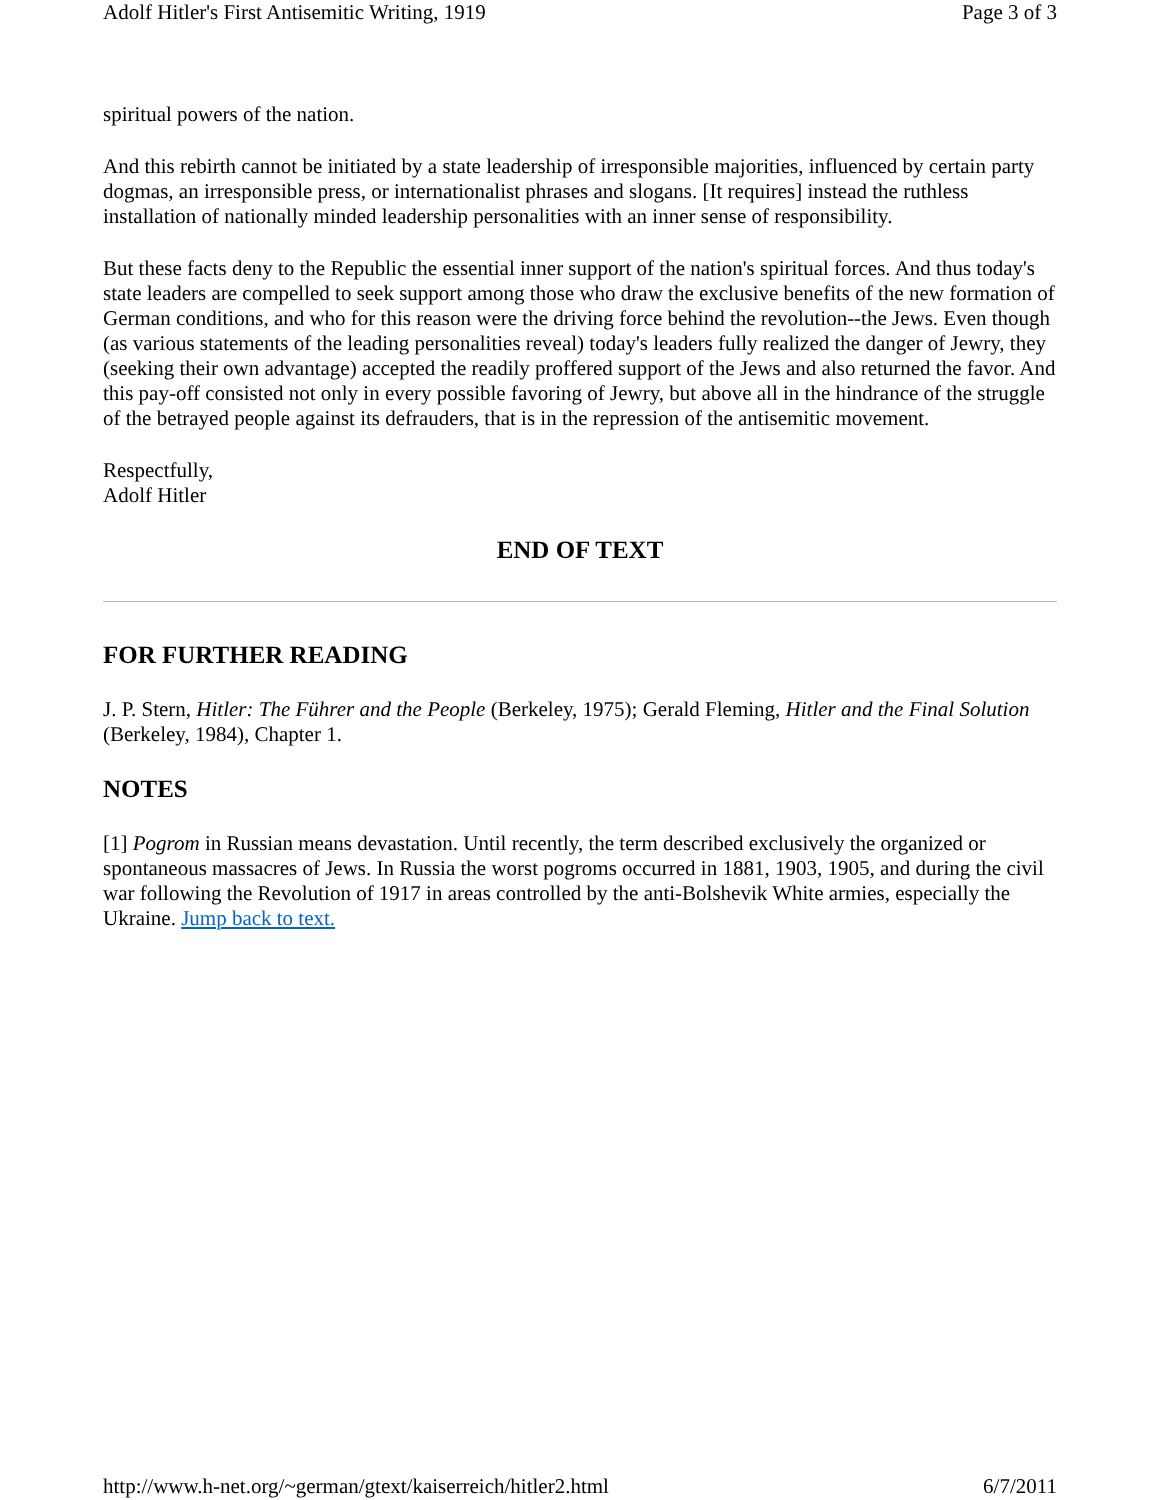Adolf Hitler's First Antisemitic Writing, 1919 Page 3 of 3
spiritual powers of the nation.
And this rebirth cannot be initiated by a state leadership of irresponsible majorities, influenced by certain party dogmas, an irresponsible press, or internationalist phrases and slogans. [It requires] instead the ruthless installation of nationally minded leadership personalities with an inner sense of responsibility.
But these facts deny to the Republic the essential inner support of the nation's spiritual forces. And thus today's state leaders are compelled to seek support among those who draw the exclusive benefits of the new formation of German conditions, and who for this reason were the driving force behind the revolution--the Jews. Even though (as various statements of the leading personalities reveal) today's leaders fully realized the danger of Jewry, they (seeking their own advantage) accepted the readily proffered support of the Jews and also returned the favor. And this pay-off consisted not only in every possible favoring of Jewry, but above all in the hindrance of the struggle of the betrayed people against its defrauders, that is in the repression of the antisemitic movement.
Respectfully,
Adolf Hitler
END OF TEXT
FOR FURTHER READING
J. P. Stern, Hitler: The Führer and the People (Berkeley, 1975); Gerald Fleming, Hitler and the Final Solution (Berkeley, 1984), Chapter 1.
NOTES
[1] Pogrom in Russian means devastation. Until recently, the term described exclusively the organized or spontaneous massacres of Jews. In Russia the worst pogroms occurred in 1881, 1903, 1905, and during the civil war following the Revolution of 1917 in areas controlled by the anti-Bolshevik White armies, especially the Ukraine. Jump back to text.
http://www.h-net.org/~german/gtext/kaiserreich/hitler2.html 6/7/2011